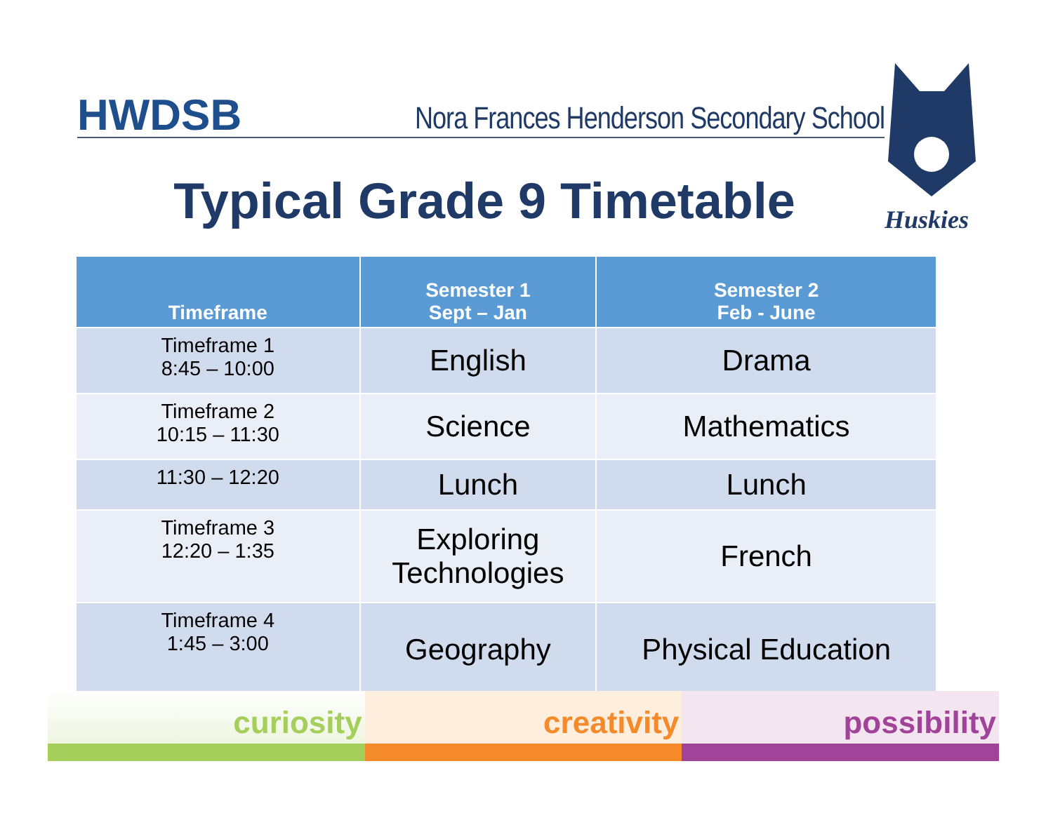HWDSB Nora Frances Henderson Secondary School
Huskies
Typical Grade 9 Timetable
| Timeframe | Semester 1 Sept – Jan | Semester 2 Feb - June |
| --- | --- | --- |
| Timeframe 1 8:45 – 10:00 | English | Drama |
| Timeframe 2 10:15 – 11:30 | Science | Mathematics |
| 11:30 – 12:20 | Lunch | Lunch |
| Timeframe 3 12:20 – 1:35 | Exploring Technologies | French |
| Timeframe 4 1:45 – 3:00 | Geography | Physical Education |
curiosity creativity possibility